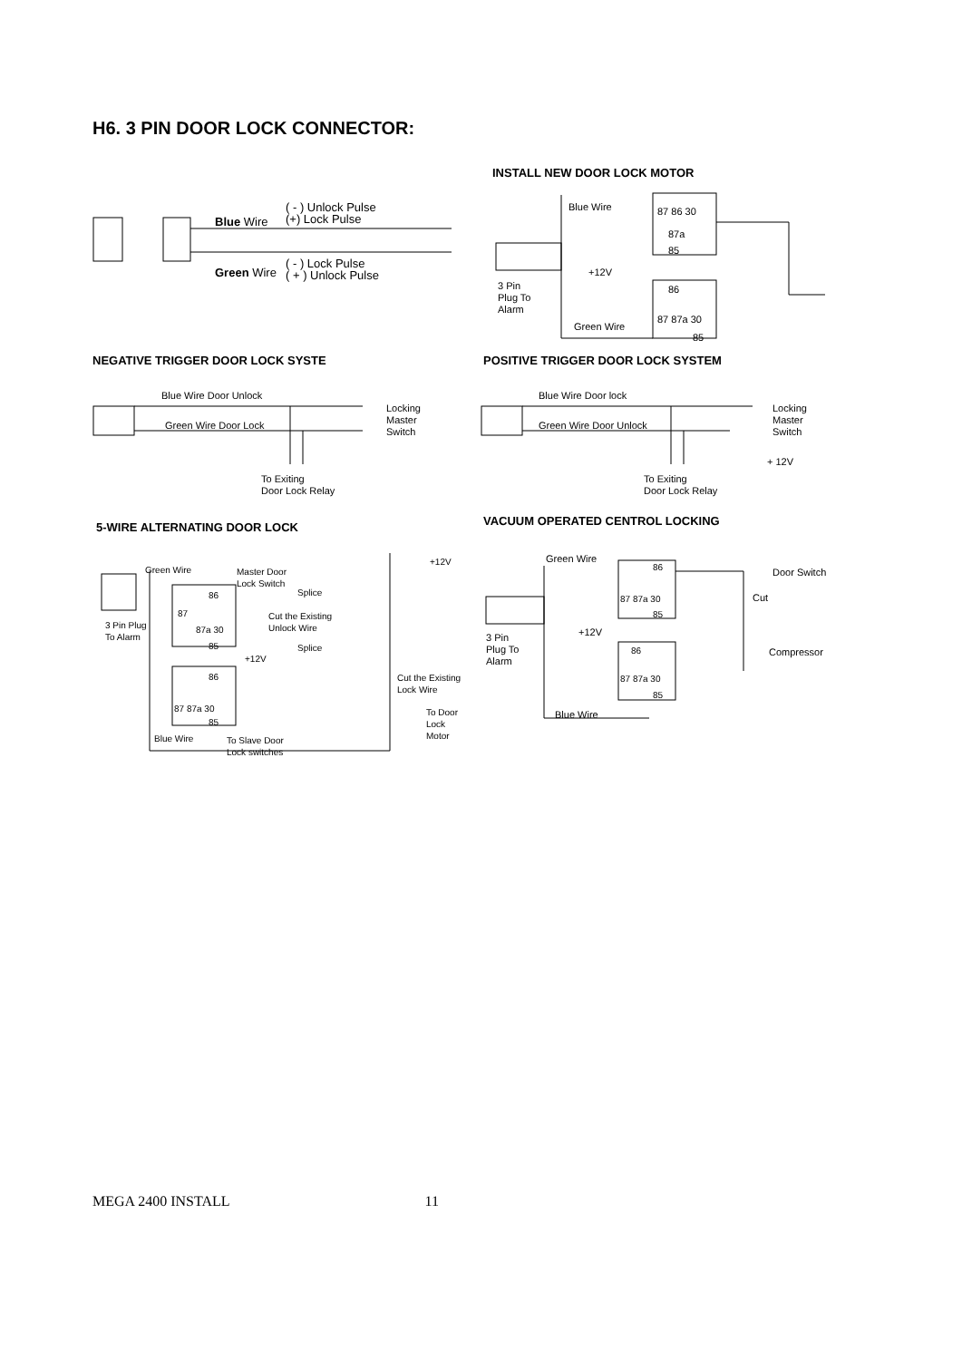H6. 3 PIN DOOR LOCK CONNECTOR:
INSTALL NEW DOOR LOCK MOTOR
( - ) Unlock Pulse
(+) Lock Pulse
Blue Wire
( - ) Lock Pulse
( + ) Unlock Pulse
Green Wire
Blue Wire 87 86 30
87a
85
+12V
3 Pin
Plug To
Alarm
86
87 87a 30
Green Wire
85
NEGATIVE TRIGGER DOOR LOCK SYSTE
POSITIVE TRIGGER DOOR LOCK SYSTEM
Blue Wire Door Unlock
Green Wire Door Lock
Locking
Master
Switch
To Exiting
Door Lock Relay
Blue Wire Door lock
Green Wire Door Unlock
Locking
Master
Switch
+ 12V
To Exiting
Door Lock Relay
5-WIRE ALTERNATING DOOR LOCK
VACUUM OPERATED CENTROL LOCKING
Green Wire
Master Door
Lock Switch
+12V
86 Splice
Cut the Existing
Unlock Wire
3 Pin Plug
To Alarm
87
87a 30
85 Splice
+12V
86
Cut the Existing
Lock Wire
87 87a 30
To Door
Lock
Motor
85
Blue Wire
To Slave Door
Lock switches
Green Wire
86
Door Switch
87 87a 30 Cut
85
+12V
3 Pin
Plug To
Alarm
86 Compressor
87 87a 30
85
Blue Wire
MEGA 2400 INSTALL 11